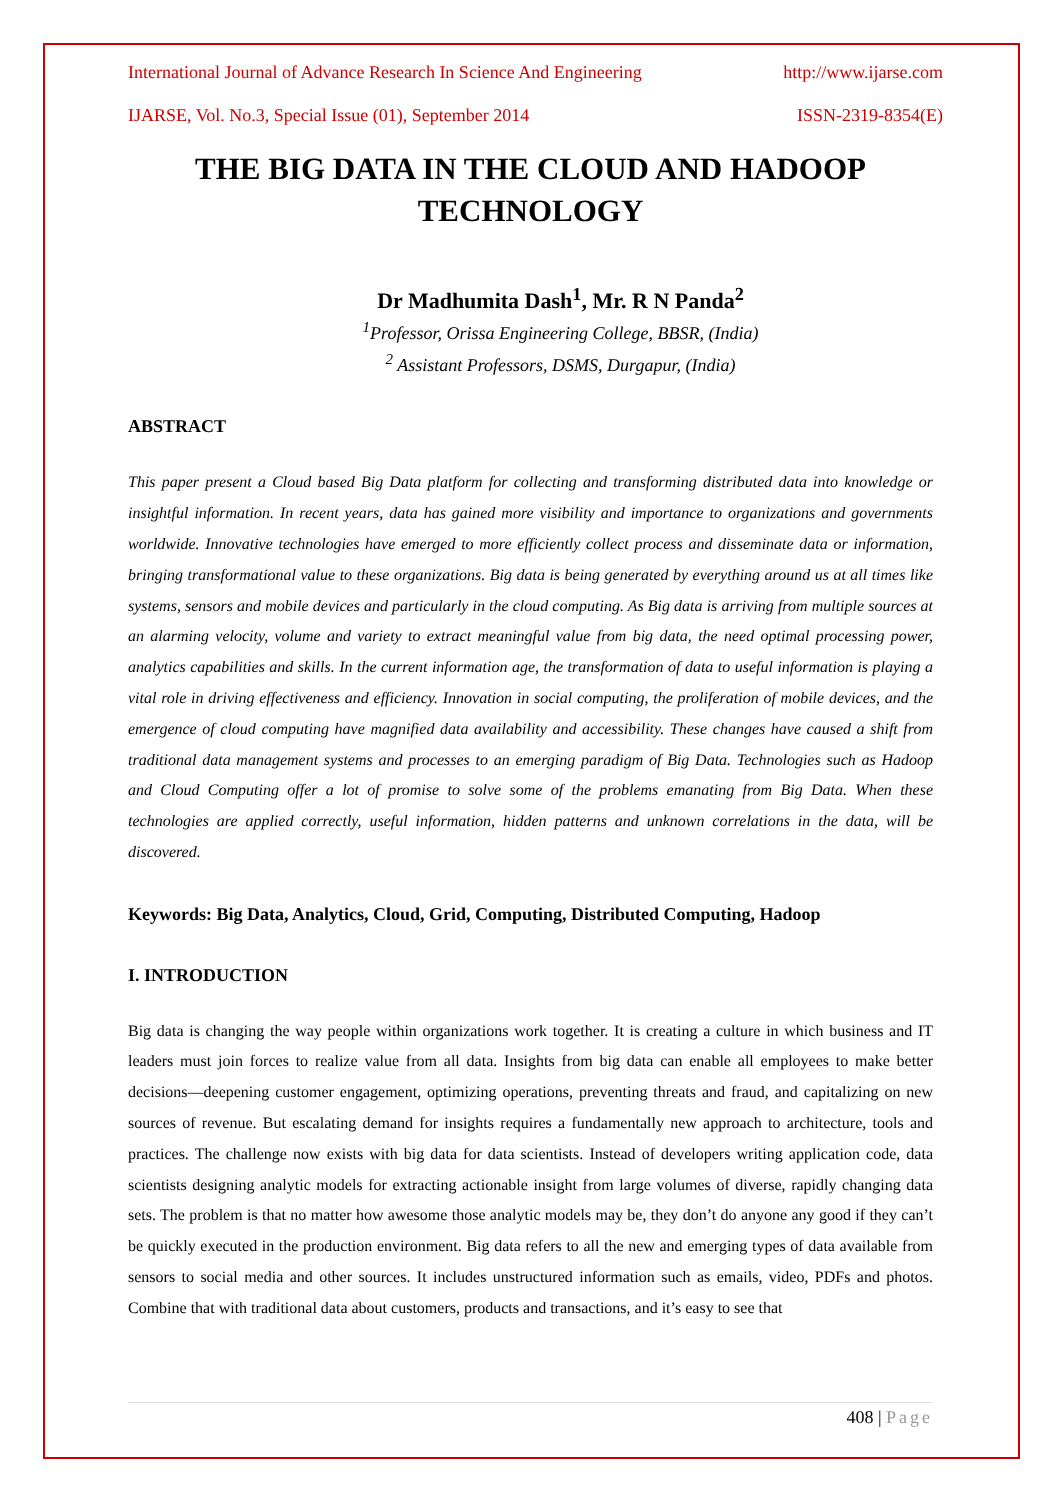International Journal of Advance Research In Science And Engineering http://www.ijarse.com
IJARSE, Vol. No.3, Special Issue (01), September 2014 ISSN-2319-8354(E)
THE BIG DATA IN THE CLOUD AND HADOOP TECHNOLOGY
Dr Madhumita Dash<sup>1</sup>, Mr. R N Panda<sup>2</sup>
<sup>1</sup> Professor, Orissa Engineering College, BBSR, (India)
<sup>2</sup> Assistant Professors, DSMS, Durgapur, (India)
ABSTRACT
This paper present a Cloud based Big Data platform for collecting and transforming distributed data into knowledge or insightful information. In recent years, data has gained more visibility and importance to organizations and governments worldwide. Innovative technologies have emerged to more efficiently collect process and disseminate data or information, bringing transformational value to these organizations. Big data is being generated by everything around us at all times like systems, sensors and mobile devices and particularly in the cloud computing. As Big data is arriving from multiple sources at an alarming velocity, volume and variety to extract meaningful value from big data, the need optimal processing power, analytics capabilities and skills. In the current information age, the transformation of data to useful information is playing a vital role in driving effectiveness and efficiency. Innovation in social computing, the proliferation of mobile devices, and the emergence of cloud computing have magnified data availability and accessibility. These changes have caused a shift from traditional data management systems and processes to an emerging paradigm of Big Data. Technologies such as Hadoop and Cloud Computing offer a lot of promise to solve some of the problems emanating from Big Data. When these technologies are applied correctly, useful information, hidden patterns and unknown correlations in the data, will be discovered.
Keywords: Big Data, Analytics, Cloud, Grid, Computing, Distributed Computing, Hadoop
I. INTRODUCTION
Big data is changing the way people within organizations work together. It is creating a culture in which business and IT leaders must join forces to realize value from all data. Insights from big data can enable all employees to make better decisions—deepening customer engagement, optimizing operations, preventing threats and fraud, and capitalizing on new sources of revenue. But escalating demand for insights requires a fundamentally new approach to architecture, tools and practices. The challenge now exists with big data for data scientists. Instead of developers writing application code, data scientists designing analytic models for extracting actionable insight from large volumes of diverse, rapidly changing data sets. The problem is that no matter how awesome those analytic models may be, they don’t do anyone any good if they can’t be quickly executed in the production environment. Big data refers to all the new and emerging types of data available from sensors to social media and other sources. It includes unstructured information such as emails, video, PDFs and photos. Combine that with traditional data about customers, products and transactions, and it’s easy to see that
408 | Page